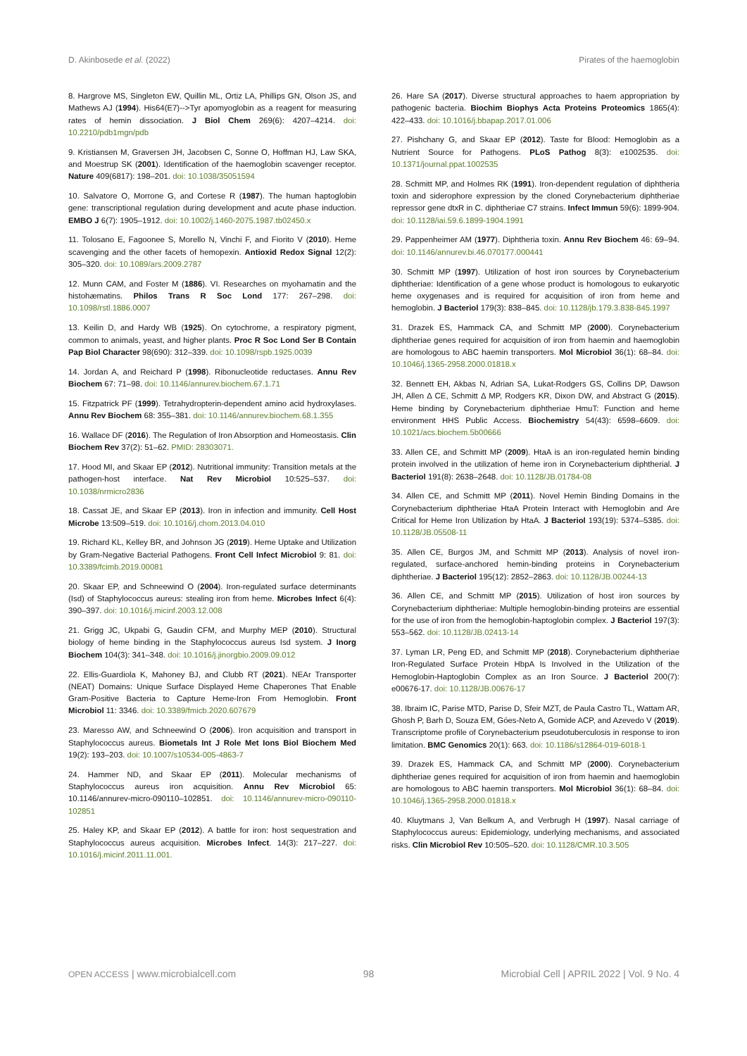D. Akinbosede et al. (2022) Pirates of the haemoglobin
8. Hargrove MS, Singleton EW, Quillin ML, Ortiz LA, Phillips GN, Olson JS, and Mathews AJ (1994). His64(E7)-->Tyr apomyoglobin as a reagent for measuring rates of hemin dissociation. J Biol Chem 269(6): 4207–4214. doi: 10.2210/pdb1mgn/pdb
9. Kristiansen M, Graversen JH, Jacobsen C, Sonne O, Hoffman HJ, Law SKA, and Moestrup SK (2001). Identification of the haemoglobin scavenger receptor. Nature 409(6817): 198–201. doi: 10.1038/35051594
10. Salvatore O, Morrone G, and Cortese R (1987). The human haptoglobin gene: transcriptional regulation during development and acute phase induction. EMBO J 6(7): 1905–1912. doi: 10.1002/j.1460-2075.1987.tb02450.x
11. Tolosano E, Fagoonee S, Morello N, Vinchi F, and Fiorito V (2010). Heme scavenging and the other facets of hemopexin. Antioxid Redox Signal 12(2): 305–320. doi: 10.1089/ars.2009.2787
12. Munn CAM, and Foster M (1886). VI. Researches on myohamatin and the histohæmatins. Philos Trans R Soc Lond 177: 267–298. doi: 10.1098/rstl.1886.0007
13. Keilin D, and Hardy WB (1925). On cytochrome, a respiratory pigment, common to animals, yeast, and higher plants. Proc R Soc Lond Ser B Contain Pap Biol Character 98(690): 312–339. doi: 10.1098/rspb.1925.0039
14. Jordan A, and Reichard P (1998). Ribonucleotide reductases. Annu Rev Biochem 67: 71–98. doi: 10.1146/annurev.biochem.67.1.71
15. Fitzpatrick PF (1999). Tetrahydropterin-dependent amino acid hydroxylases. Annu Rev Biochem 68: 355–381. doi: 10.1146/annurev.biochem.68.1.355
16. Wallace DF (2016). The Regulation of Iron Absorption and Homeostasis. Clin Biochem Rev 37(2): 51–62. PMID: 28303071.
17. Hood MI, and Skaar EP (2012). Nutritional immunity: Transition metals at the pathogen-host interface. Nat Rev Microbiol 10:525–537. doi: 10.1038/nrmicro2836
18. Cassat JE, and Skaar EP (2013). Iron in infection and immunity. Cell Host Microbe 13:509–519. doi: 10.1016/j.chom.2013.04.010
19. Richard KL, Kelley BR, and Johnson JG (2019). Heme Uptake and Utilization by Gram-Negative Bacterial Pathogens. Front Cell Infect Microbiol 9: 81. doi: 10.3389/fcimb.2019.00081
20. Skaar EP, and Schneewind O (2004). Iron-regulated surface determinants (Isd) of Staphylococcus aureus: stealing iron from heme. Microbes Infect 6(4): 390–397. doi: 10.1016/j.micinf.2003.12.008
21. Grigg JC, Ukpabi G, Gaudin CFM, and Murphy MEP (2010). Structural biology of heme binding in the Staphylococcus aureus Isd system. J Inorg Biochem 104(3): 341–348. doi: 10.1016/j.jinorgbio.2009.09.012
22. Ellis-Guardiola K, Mahoney BJ, and Clubb RT (2021). NEAr Transporter (NEAT) Domains: Unique Surface Displayed Heme Chaperones That Enable Gram-Positive Bacteria to Capture Heme-Iron From Hemoglobin. Front Microbiol 11: 3346. doi: 10.3389/fmicb.2020.607679
23. Maresso AW, and Schneewind O (2006). Iron acquisition and transport in Staphylococcus aureus. Biometals Int J Role Met Ions Biol Biochem Med 19(2): 193–203. doi: 10.1007/s10534-005-4863-7
24. Hammer ND, and Skaar EP (2011). Molecular mechanisms of Staphylococcus aureus iron acquisition. Annu Rev Microbiol 65: 10.1146/annurev-micro-090110–102851. doi: 10.1146/annurev-micro-090110-102851
25. Haley KP, and Skaar EP (2012). A battle for iron: host sequestration and Staphylococcus aureus acquisition. Microbes Infect. 14(3): 217–227. doi: 10.1016/j.micinf.2011.11.001.
26. Hare SA (2017). Diverse structural approaches to haem appropriation by pathogenic bacteria. Biochim Biophys Acta Proteins Proteomics 1865(4): 422–433. doi: 10.1016/j.bbapap.2017.01.006
27. Pishchany G, and Skaar EP (2012). Taste for Blood: Hemoglobin as a Nutrient Source for Pathogens. PLoS Pathog 8(3): e1002535. doi: 10.1371/journal.ppat.1002535
28. Schmitt MP, and Holmes RK (1991). Iron-dependent regulation of diphtheria toxin and siderophore expression by the cloned Corynebacterium diphtheriae repressor gene dtxR in C. diphtheriae C7 strains. Infect Immun 59(6): 1899-904. doi: 10.1128/iai.59.6.1899-1904.1991
29. Pappenheimer AM (1977). Diphtheria toxin. Annu Rev Biochem 46: 69–94. doi: 10.1146/annurev.bi.46.070177.000441
30. Schmitt MP (1997). Utilization of host iron sources by Corynebacterium diphtheriae: Identification of a gene whose product is homologous to eukaryotic heme oxygenases and is required for acquisition of iron from heme and hemoglobin. J Bacteriol 179(3): 838–845. doi: 10.1128/jb.179.3.838-845.1997
31. Drazek ES, Hammack CA, and Schmitt MP (2000). Corynebacterium diphtheriae genes required for acquisition of iron from haemin and haemoglobin are homologous to ABC haemin transporters. Mol Microbiol 36(1): 68–84. doi: 10.1046/j.1365-2958.2000.01818.x
32. Bennett EH, Akbas N, Adrian SA, Lukat-Rodgers GS, Collins DP, Dawson JH, Allen Δ CE, Schmitt Δ MP, Rodgers KR, Dixon DW, and Abstract G (2015). Heme binding by Corynebacterium diphtheriae HmuT: Function and heme environment HHS Public Access. Biochemistry 54(43): 6598–6609. doi: 10.1021/acs.biochem.5b00666
33. Allen CE, and Schmitt MP (2009). HtaA is an iron-regulated hemin binding protein involved in the utilization of heme iron in Corynebacterium diphtherial. J Bacteriol 191(8): 2638–2648. doi: 10.1128/JB.01784-08
34. Allen CE, and Schmitt MP (2011). Novel Hemin Binding Domains in the Corynebacterium diphtheriae HtaA Protein Interact with Hemoglobin and Are Critical for Heme Iron Utilization by HtaA. J Bacteriol 193(19): 5374–5385. doi: 10.1128/JB.05508-11
35. Allen CE, Burgos JM, and Schmitt MP (2013). Analysis of novel iron-regulated, surface-anchored hemin-binding proteins in Corynebacterium diphtheriae. J Bacteriol 195(12): 2852–2863. doi: 10.1128/JB.00244-13
36. Allen CE, and Schmitt MP (2015). Utilization of host iron sources by Corynebacterium diphtheriae: Multiple hemoglobin-binding proteins are essential for the use of iron from the hemoglobin-haptoglobin complex. J Bacteriol 197(3): 553–562. doi: 10.1128/JB.02413-14
37. Lyman LR, Peng ED, and Schmitt MP (2018). Corynebacterium diphtheriae Iron-Regulated Surface Protein HbpA Is Involved in the Utilization of the Hemoglobin-Haptoglobin Complex as an Iron Source. J Bacteriol 200(7): e00676-17. doi: 10.1128/JB.00676-17
38. Ibraim IC, Parise MTD, Parise D, Sfeir MZT, de Paula Castro TL, Wattam AR, Ghosh P, Barh D, Souza EM, Góes-Neto A, Gomide ACP, and Azevedo V (2019). Transcriptome profile of Corynebacterium pseudotuberculosis in response to iron limitation. BMC Genomics 20(1): 663. doi: 10.1186/s12864-019-6018-1
39. Drazek ES, Hammack CA, and Schmitt MP (2000). Corynebacterium diphtheriae genes required for acquisition of iron from haemin and haemoglobin are homologous to ABC haemin transporters. Mol Microbiol 36(1): 68–84. doi: 10.1046/j.1365-2958.2000.01818.x
40. Kluytmans J, Van Belkum A, and Verbrugh H (1997). Nasal carriage of Staphylococcus aureus: Epidemiology, underlying mechanisms, and associated risks. Clin Microbiol Rev 10:505–520. doi: 10.1128/CMR.10.3.505
OPEN ACCESS | www.microbialcell.com 98 Microbial Cell | APRIL 2022 | Vol. 9 No. 4